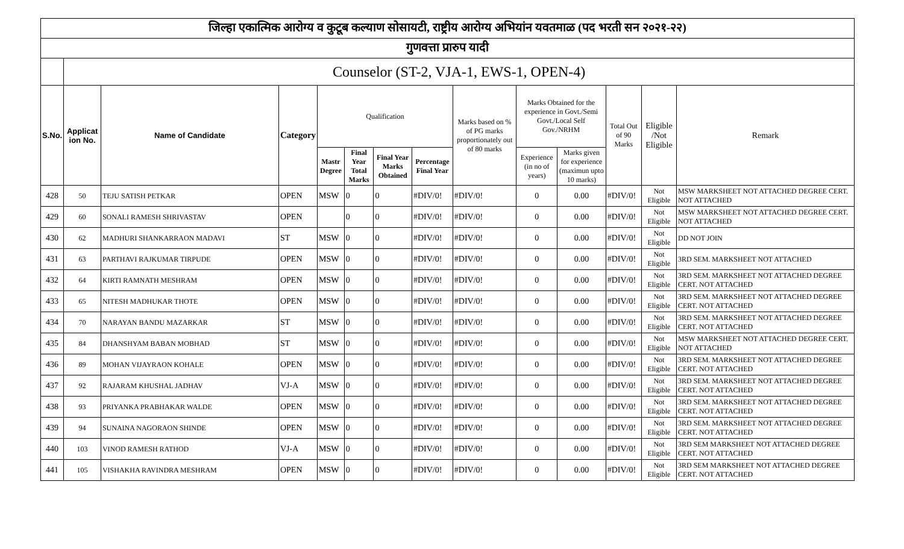| जिल्हा एकात्मिक आरोग्य व कुटूब कल्याण सोसायटी, राष्ट्रीय आरोग्य अभियांन यवतमाळ (पद भरती सन २०२१-२२) | | | | | | | | | | | | | |
| गुणवत्ता प्रारुप यादी | | | | | | | | | | | | | |
| | Counselor (ST-2, VJA-1, EWS-1, OPEN-4) | | | | | | | | | | | | |
| S.No. | Applicat ion No. | Name of Candidate | Category | Qualification | | | | Marks based on % of PG marks proportionately out of 80 marks | Marks Obtained for the experience in Govt./Semi Govt./Local Self Gov./NRHM | | Total Out of 90 Marks | Eligible /Not Eligible | Remark |
| | | | | Mastr Degree | Final Year Total Marks | Final Year Marks Obtained | Percentage Final Year | | Experience (in no of years) | Marks given for experience (maximun upto 10 marks) | | | |
| 428 | 50 | TEJU SATISH PETKAR | OPEN | MSW | 0 | 0 | #DIV/0! | #DIV/0! | 0 | 0.00 | #DIV/0! | Not Eligible | MSW MARKSHEET NOT ATTACHED DEGREE CERT. NOT ATTACHED |
| 429 | 60 | SONALI RAMESH SHRIVASTAV | OPEN | | 0 | 0 | #DIV/0! | #DIV/0! | 0 | 0.00 | #DIV/0! | Not Eligible | MSW MARKSHEET NOT ATTACHED DEGREE CERT. NOT ATTACHED |
| 430 | 62 | MADHURI SHANKARRAON MADAVI | ST | MSW | 0 | 0 | #DIV/0! | #DIV/0! | 0 | 0.00 | #DIV/0! | Not Eligible | DD NOT JOIN |
| 431 | 63 | PARTHAVI RAJKUMAR TIRPUDE | OPEN | MSW | 0 | 0 | #DIV/0! | #DIV/0! | 0 | 0.00 | #DIV/0! | Not Eligible | 3RD SEM. MARKSHEET NOT ATTACHED |
| 432 | 64 | KIRTI RAMNATH MESHRAM | OPEN | MSW | 0 | 0 | #DIV/0! | #DIV/0! | 0 | 0.00 | #DIV/0! | Not Eligible | 3RD SEM. MARKSHEET NOT ATTACHED DEGREE CERT. NOT ATTACHED |
| 433 | 65 | NITESH MADHUKAR THOTE | OPEN | MSW | 0 | 0 | #DIV/0! | #DIV/0! | 0 | 0.00 | #DIV/0! | Not Eligible | 3RD SEM. MARKSHEET NOT ATTACHED DEGREE CERT. NOT ATTACHED |
| 434 | 70 | NARAYAN BANDU MAZARKAR | ST | MSW | 0 | 0 | #DIV/0! | #DIV/0! | 0 | 0.00 | #DIV/0! | Not Eligible | 3RD SEM. MARKSHEET NOT ATTACHED DEGREE CERT. NOT ATTACHED |
| 435 | 84 | DHANSHYAM BABAN MOBHAD | ST | MSW | 0 | 0 | #DIV/0! | #DIV/0! | 0 | 0.00 | #DIV/0! | Not Eligible | MSW MARKSHEET NOT ATTACHED DEGREE CERT. NOT ATTACHED |
| 436 | 89 | MOHAN VIJAYRAON KOHALE | OPEN | MSW | 0 | 0 | #DIV/0! | #DIV/0! | 0 | 0.00 | #DIV/0! | Not Eligible | 3RD SEM. MARKSHEET NOT ATTACHED DEGREE CERT. NOT ATTACHED |
| 437 | 92 | RAJARAM KHUSHAL JADHAV | VJ-A | MSW | 0 | 0 | #DIV/0! | #DIV/0! | 0 | 0.00 | #DIV/0! | Not Eligible | 3RD SEM. MARKSHEET NOT ATTACHED DEGREE CERT. NOT ATTACHED |
| 438 | 93 | PRIYANKA PRABHAKAR WALDE | OPEN | MSW | 0 | 0 | #DIV/0! | #DIV/0! | 0 | 0.00 | #DIV/0! | Not Eligible | 3RD SEM. MARKSHEET NOT ATTACHED DEGREE CERT. NOT ATTACHED |
| 439 | 94 | SUNAINA NAGORAON SHINDE | OPEN | MSW | 0 | 0 | #DIV/0! | #DIV/0! | 0 | 0.00 | #DIV/0! | Not Eligible | 3RD SEM. MARKSHEET NOT ATTACHED DEGREE CERT. NOT ATTACHED |
| 440 | 103 | VINOD RAMESH RATHOD | VJ-A | MSW | 0 | 0 | #DIV/0! | #DIV/0! | 0 | 0.00 | #DIV/0! | Not Eligible | 3RD SEM MARKSHEET NOT ATTACHED DEGREE CERT. NOT ATTACHED |
| 441 | 105 | VISHAKHA RAVINDRA MESHRAM | OPEN | MSW | 0 | 0 | #DIV/0! | #DIV/0! | 0 | 0.00 | #DIV/0! | Not Eligible | 3RD SEM MARKSHEET NOT ATTACHED DEGREE CERT. NOT ATTACHED |